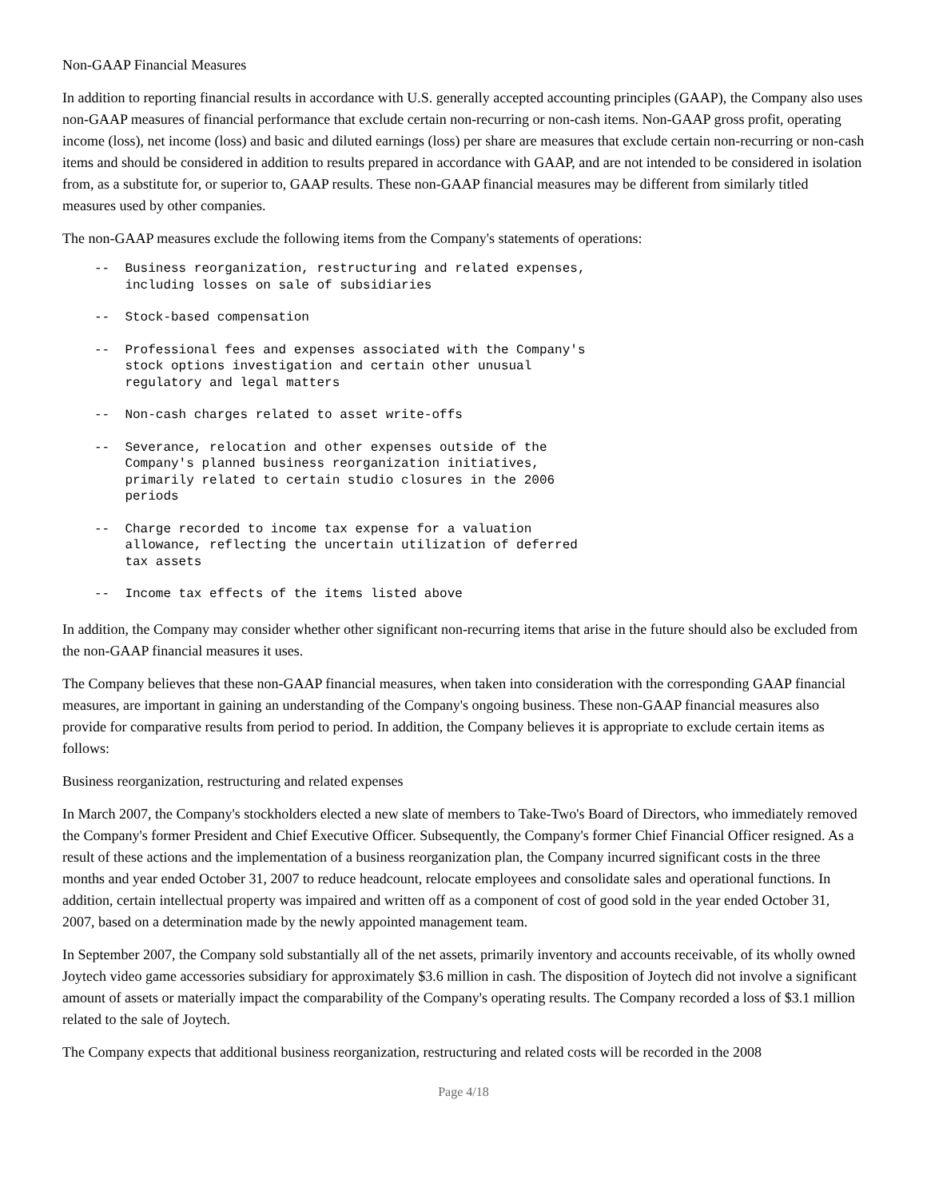Non-GAAP Financial Measures
In addition to reporting financial results in accordance with U.S. generally accepted accounting principles (GAAP), the Company also uses non-GAAP measures of financial performance that exclude certain non-recurring or non-cash items. Non-GAAP gross profit, operating income (loss), net income (loss) and basic and diluted earnings (loss) per share are measures that exclude certain non-recurring or non-cash items and should be considered in addition to results prepared in accordance with GAAP, and are not intended to be considered in isolation from, as a substitute for, or superior to, GAAP results. These non-GAAP financial measures may be different from similarly titled measures used by other companies.
The non-GAAP measures exclude the following items from the Company's statements of operations:
--  Business reorganization, restructuring and related expenses,
    including losses on sale of subsidiaries
--  Stock-based compensation
--  Professional fees and expenses associated with the Company's
    stock options investigation and certain other unusual
    regulatory and legal matters
--  Non-cash charges related to asset write-offs
--  Severance, relocation and other expenses outside of the
    Company's planned business reorganization initiatives,
    primarily related to certain studio closures in the 2006
    periods
--  Charge recorded to income tax expense for a valuation
    allowance, reflecting the uncertain utilization of deferred
    tax assets
--  Income tax effects of the items listed above
In addition, the Company may consider whether other significant non-recurring items that arise in the future should also be excluded from the non-GAAP financial measures it uses.
The Company believes that these non-GAAP financial measures, when taken into consideration with the corresponding GAAP financial measures, are important in gaining an understanding of the Company's ongoing business. These non-GAAP financial measures also provide for comparative results from period to period. In addition, the Company believes it is appropriate to exclude certain items as follows:
Business reorganization, restructuring and related expenses
In March 2007, the Company's stockholders elected a new slate of members to Take-Two's Board of Directors, who immediately removed the Company's former President and Chief Executive Officer. Subsequently, the Company's former Chief Financial Officer resigned. As a result of these actions and the implementation of a business reorganization plan, the Company incurred significant costs in the three months and year ended October 31, 2007 to reduce headcount, relocate employees and consolidate sales and operational functions. In addition, certain intellectual property was impaired and written off as a component of cost of good sold in the year ended October 31, 2007, based on a determination made by the newly appointed management team.
In September 2007, the Company sold substantially all of the net assets, primarily inventory and accounts receivable, of its wholly owned Joytech video game accessories subsidiary for approximately $3.6 million in cash. The disposition of Joytech did not involve a significant amount of assets or materially impact the comparability of the Company's operating results. The Company recorded a loss of $3.1 million related to the sale of Joytech.
The Company expects that additional business reorganization, restructuring and related costs will be recorded in the 2008
Page 4/18